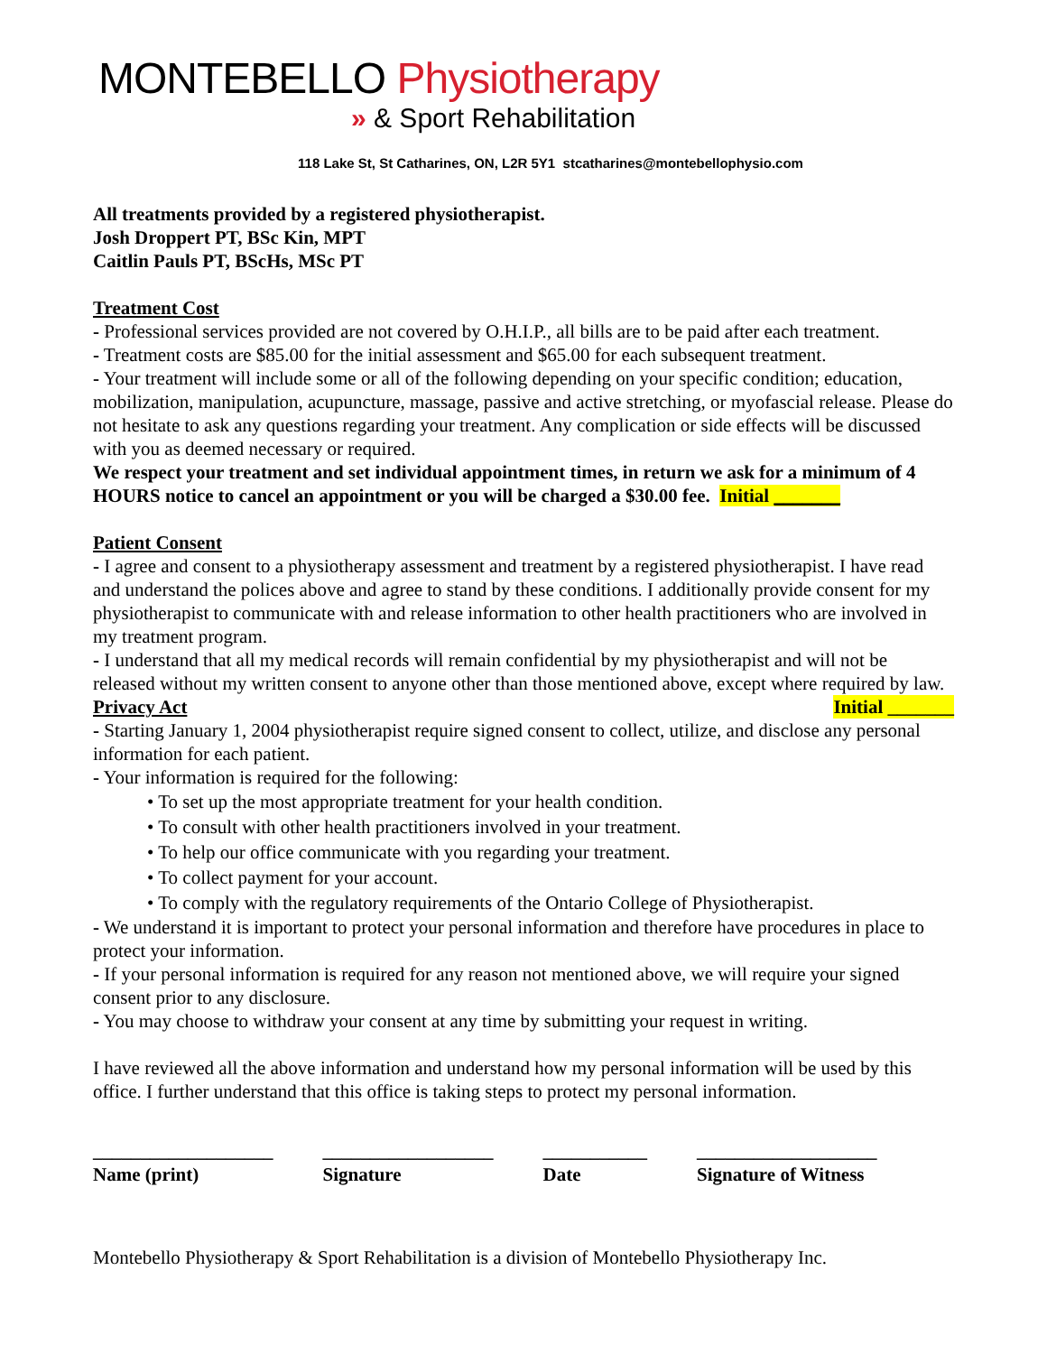MONTEBELLO Physiotherapy
» & Sport Rehabilitation
118 Lake St, St Catharines, ON, L2R 5Y1 stcatharines@montebellophysio.com
All treatments provided by a registered physiotherapist.
Josh Droppert PT, BSc Kin, MPT
Caitlin Pauls PT, BScHs, MSc PT
Treatment Cost
- Professional services provided are not covered by O.H.I.P., all bills are to be paid after each treatment.
- Treatment costs are $85.00 for the initial assessment and $65.00 for each subsequent treatment.
- Your treatment will include some or all of the following depending on your specific condition; education, mobilization, manipulation, acupuncture, massage, passive and active stretching, or myofascial release. Please do not hesitate to ask any questions regarding your treatment. Any complication or side effects will be discussed with you as deemed necessary or required.
We respect your treatment and set individual appointment times, in return we ask for a minimum of 4 HOURS notice to cancel an appointment or you will be charged a $30.00 fee. Initial _______
Patient Consent
- I agree and consent to a physiotherapy assessment and treatment by a registered physiotherapist. I have read and understand the polices above and agree to stand by these conditions. I additionally provide consent for my physiotherapist to communicate with and release information to other health practitioners who are involved in my treatment program.
- I understand that all my medical records will remain confidential by my physiotherapist and will not be released without my written consent to anyone other than those mentioned above, except where required by law. Initial _______
Privacy Act
- Starting January 1, 2004 physiotherapist require signed consent to collect, utilize, and disclose any personal information for each patient.
- Your information is required for the following:
• To set up the most appropriate treatment for your health condition.
• To consult with other health practitioners involved in your treatment.
• To help our office communicate with you regarding your treatment.
• To collect payment for your account.
• To comply with the regulatory requirements of the Ontario College of Physiotherapist.
- We understand it is important to protect your personal information and therefore have procedures in place to protect your information.
- If your personal information is required for any reason not mentioned above, we will require your signed consent prior to any disclosure.
- You may choose to withdraw your consent at any time by submitting your request in writing.
I have reviewed all the above information and understand how my personal information will be used by this office. I further understand that this office is taking steps to protect my personal information.
___________________
Name (print)
__________________
Signature
___________
Date
___________________
Signature of Witness
Montebello Physiotherapy & Sport Rehabilitation is a division of Montebello Physiotherapy Inc.